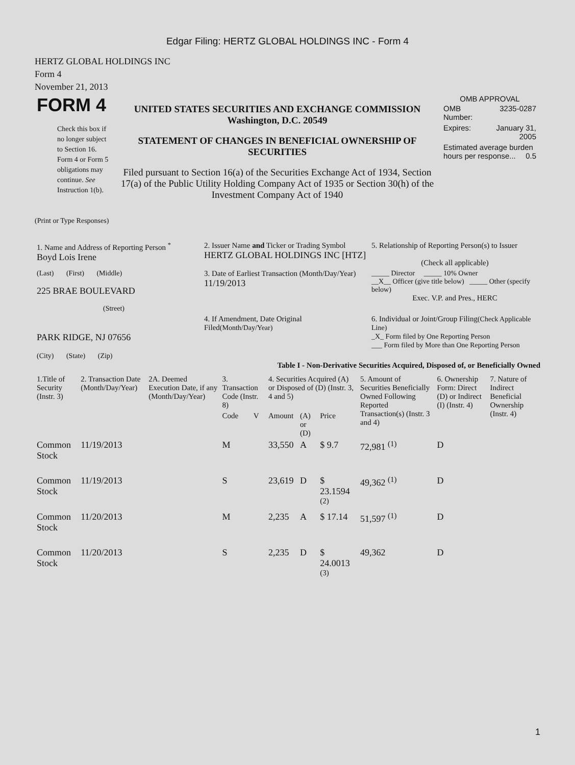Edgar Filing: HERTZ GLOBAL HOLDINGS INC - Form 4
HERTZ GLOBAL HOLDINGS INC
Form 4
November 21, 2013
| FORM 4 Check this box if no longer subject to Section 16. Form 4 or Form 5 obligations may continue. See Instruction 1(b). | UNITED STATES SECURITIES AND EXCHANGE COMMISSION Washington, D.C. 20549 STATEMENT OF CHANGES IN BENEFICIAL OWNERSHIP OF SECURITIES Filed pursuant to Section 16(a) of the Securities Exchange Act of 1934, Section 17(a) of the Public Utility Holding Company Act of 1935 or Section 30(h) of the Investment Company Act of 1940 | OMB APPROVAL / OMB Number: / 3235-0287 / / Expires: / January 31, 2005 / / Estimated average burden hours per response... 0.5 / / |
(Print or Type Responses)
| 1. Name and Address of Reporting Person <sup>*</sup> Boyd Lois Irene | 2. Issuer Name and Ticker or Trading Symbol HERTZ GLOBAL HOLDINGS INC [HTZ] | 5. Relationship of Reporting Person(s) to Issuer (Check all applicable) |
| (Last) (First) (Middle) 225 BRAE BOULEVARD (Street) | 3. Date of Earliest Transaction (Month/Day/Year) 11/19/2013 | _____ Director _____ 10% Owner __X__ Officer (give title below) _____ Other (specify below) Exec. V.P. and Pres., HERC |
| PARK RIDGE, NJ 07656 (City) (State) (Zip) | 4. If Amendment, Date Original Filed (Month/Day/Year) | 6. Individual or Joint/Group Filing (Check Applicable Line) _X_ Form filed by One Reporting Person ___ Form filed by More than One Reporting Person |
Table I - Non-Derivative Securities Acquired, Disposed of, or Beneficially Owned
| 1.Title of Security (Instr. 3) | 2. Transaction Date (Month/Day/Year) | 2A. Deemed Execution Date, if any (Month/Day/Year) | 3. Transaction Code (Instr. 8) | | 4. Securities Acquired (A) or Disposed of (D) (Instr. 3, 4 and 5) | | | 5. Amount of Securities Beneficially Owned Following Reported Transaction(s) (Instr. 3 and 4) | 6. Ownership Form: Direct (D) or Indirect (I) (Instr. 4) | 7. Nature of Indirect Beneficial Ownership (Instr. 4) |
| --- | --- | --- | --- | --- | --- | --- | --- | --- | --- | --- |
| | | | Code | V | Amount | (A) or (D) | Price | | | |
| Common Stock | 11/19/2013 | | M | | 33,550 | A | $ 9.7 | 72,981 <sup>(1)</sup> | D | |
| Common Stock | 11/19/2013 | | S | | 23,619 | D | $ 23.1594 <sup>(2)</sup> | 49,362 <sup>(1)</sup> | D | |
| Common Stock | 11/20/2013 | | M | | 2,235 | A | $ 17.14 | 51,597 <sup>(1)</sup> | D | |
| Common Stock | 11/20/2013 | | S | | 2,235 | D | $ 24.0013 <sup>(3)</sup> | 49,362 | D | |
1